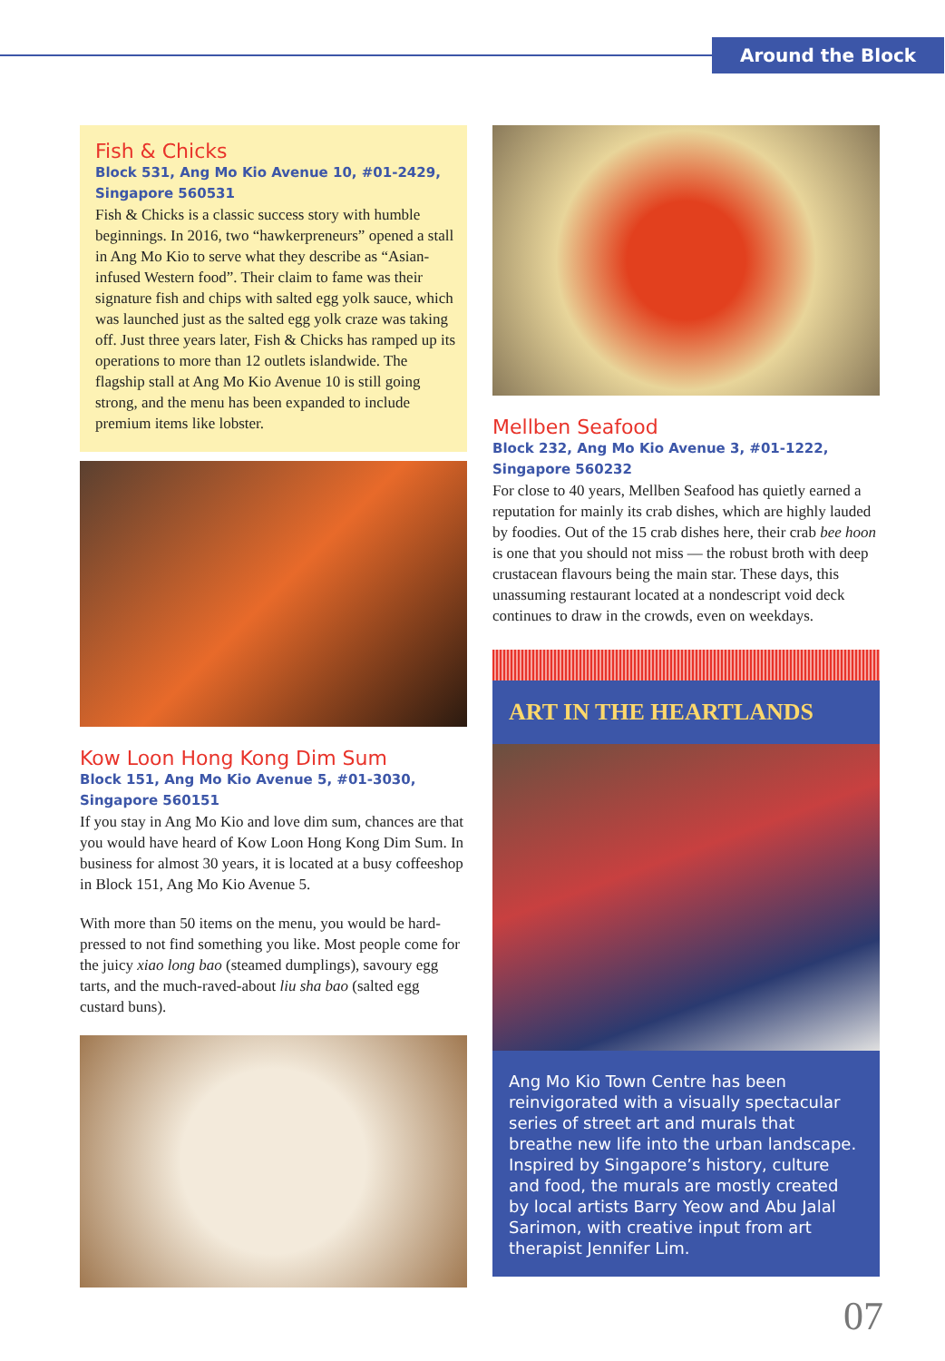Around the Block
Fish & Chicks
Block 531, Ang Mo Kio Avenue 10, #01-2429, Singapore 560531
Fish & Chicks is a classic success story with humble beginnings. In 2016, two “hawkerpreneurs” opened a stall in Ang Mo Kio to serve what they describe as “Asian-infused Western food”. Their claim to fame was their signature fish and chips with salted egg yolk sauce, which was launched just as the salted egg yolk craze was taking off. Just three years later, Fish & Chicks has ramped up its operations to more than 12 outlets islandwide. The flagship stall at Ang Mo Kio Avenue 10 is still going strong, and the menu has been expanded to include premium items like lobster.
Kow Loon Hong Kong Dim Sum
Block 151, Ang Mo Kio Avenue 5, #01-3030, Singapore 560151
If you stay in Ang Mo Kio and love dim sum, chances are that you would have heard of Kow Loon Hong Kong Dim Sum. In business for almost 30 years, it is located at a busy coffeeshop in Block 151, Ang Mo Kio Avenue 5.
With more than 50 items on the menu, you would be hard-pressed to not find something you like. Most people come for the juicy xiao long bao (steamed dumplings), savoury egg tarts, and the much-raved-about liu sha bao (salted egg custard buns).
Mellben Seafood
Block 232, Ang Mo Kio Avenue 3, #01-1222, Singapore 560232
For close to 40 years, Mellben Seafood has quietly earned a reputation for mainly its crab dishes, which are highly lauded by foodies. Out of the 15 crab dishes here, their crab bee hoon is one that you should not miss — the robust broth with deep crustacean flavours being the main star. These days, this unassuming restaurant located at a nondescript void deck continues to draw in the crowds, even on weekdays.
ART IN THE HEARTLANDS
Ang Mo Kio Town Centre has been reinvigorated with a visually spectacular series of street art and murals that breathe new life into the urban landscape. Inspired by Singapore’s history, culture and food, the murals are mostly created by local artists Barry Yeow and Abu Jalal Sarimon, with creative input from art therapist Jennifer Lim.
07